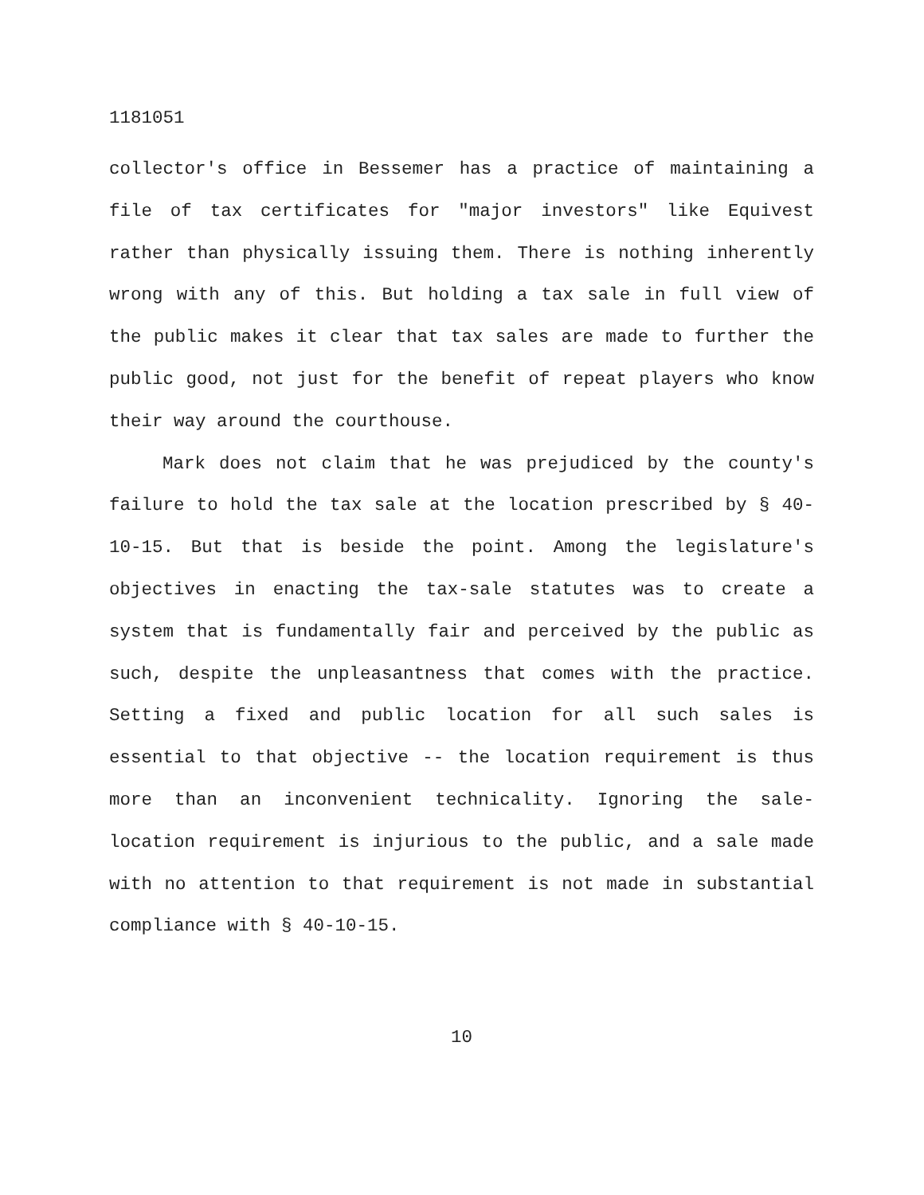1181051
collector's office in Bessemer has a practice of maintaining a file of tax certificates for "major investors" like Equivest rather than physically issuing them. There is nothing inherently wrong with any of this. But holding a tax sale in full view of the public makes it clear that tax sales are made to further the public good, not just for the benefit of repeat players who know their way around the courthouse.
Mark does not claim that he was prejudiced by the county's failure to hold the tax sale at the location prescribed by § 40-10-15. But that is beside the point. Among the legislature's objectives in enacting the tax-sale statutes was to create a system that is fundamentally fair and perceived by the public as such, despite the unpleasantness that comes with the practice. Setting a fixed and public location for all such sales is essential to that objective -- the location requirement is thus more than an inconvenient technicality. Ignoring the sale-location requirement is injurious to the public, and a sale made with no attention to that requirement is not made in substantial compliance with § 40-10-15.
10